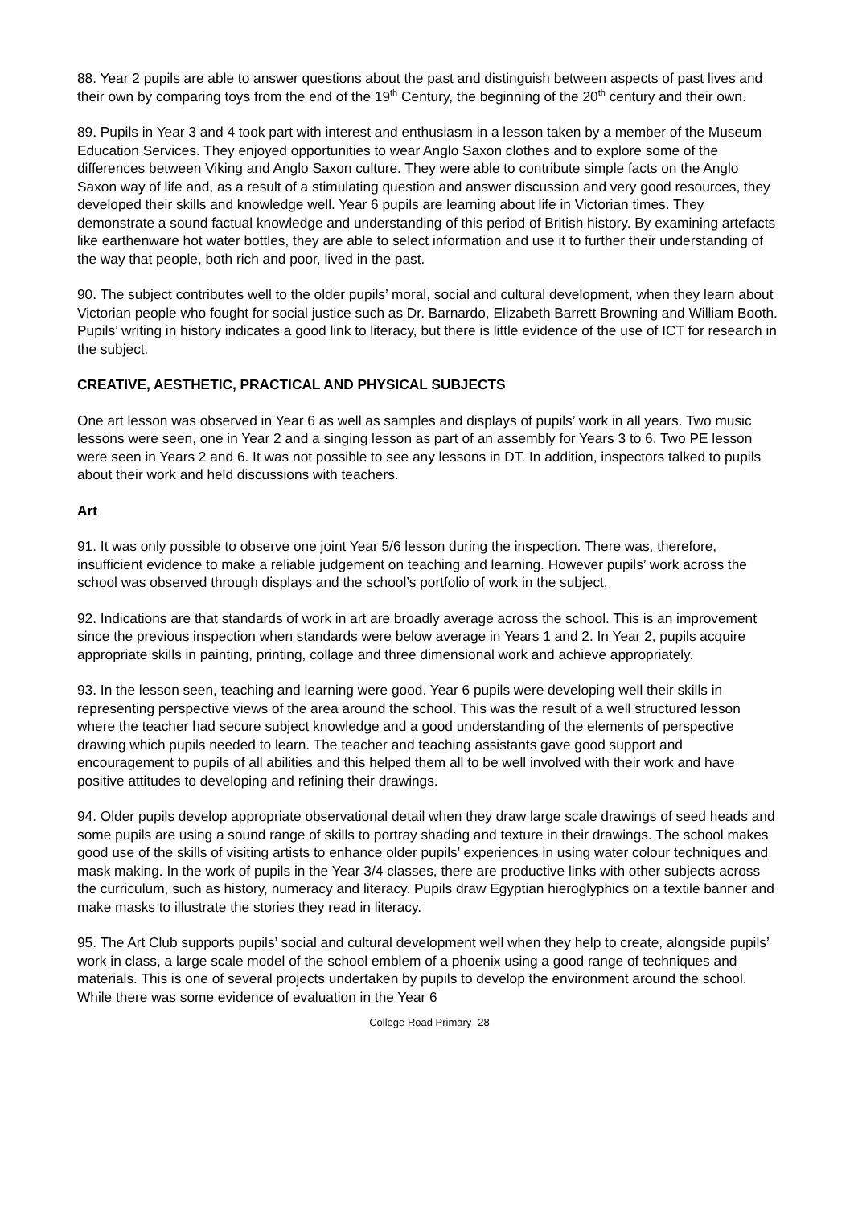88. Year 2 pupils are able to answer questions about the past and distinguish between aspects of past lives and their own by comparing toys from the end of the 19<sup>th</sup> Century, the beginning of the 20<sup>th</sup> century and their own.
89. Pupils in Year 3 and 4 took part with interest and enthusiasm in a lesson taken by a member of the Museum Education Services. They enjoyed opportunities to wear Anglo Saxon clothes and to explore some of the differences between Viking and Anglo Saxon culture. They were able to contribute simple facts on the Anglo Saxon way of life and, as a result of a stimulating question and answer discussion and very good resources, they developed their skills and knowledge well. Year 6 pupils are learning about life in Victorian times. They demonstrate a sound factual knowledge and understanding of this period of British history. By examining artefacts like earthenware hot water bottles, they are able to select information and use it to further their understanding of the way that people, both rich and poor, lived in the past.
90. The subject contributes well to the older pupils’ moral, social and cultural development, when they learn about Victorian people who fought for social justice such as Dr. Barnardo, Elizabeth Barrett Browning and William Booth. Pupils’ writing in history indicates a good link to literacy, but there is little evidence of the use of ICT for research in the subject.
CREATIVE, AESTHETIC, PRACTICAL AND PHYSICAL SUBJECTS
One art lesson was observed in Year 6 as well as samples and displays of pupils’ work in all years. Two music lessons were seen, one in Year 2 and a singing lesson as part of an assembly for Years 3 to 6. Two PE lesson were seen in Years 2 and 6. It was not possible to see any lessons in DT. In addition, inspectors talked to pupils about their work and held discussions with teachers.
Art
91. It was only possible to observe one joint Year 5/6 lesson during the inspection. There was, therefore, insufficient evidence to make a reliable judgement on teaching and learning. However pupils’ work across the school was observed through displays and the school’s portfolio of work in the subject.
92. Indications are that standards of work in art are broadly average across the school. This is an improvement since the previous inspection when standards were below average in Years 1 and 2. In Year 2, pupils acquire appropriate skills in painting, printing, collage and three dimensional work and achieve appropriately.
93. In the lesson seen, teaching and learning were good. Year 6 pupils were developing well their skills in representing perspective views of the area around the school. This was the result of a well structured lesson where the teacher had secure subject knowledge and a good understanding of the elements of perspective drawing which pupils needed to learn. The teacher and teaching assistants gave good support and encouragement to pupils of all abilities and this helped them all to be well involved with their work and have positive attitudes to developing and refining their drawings.
94. Older pupils develop appropriate observational detail when they draw large scale drawings of seed heads and some pupils are using a sound range of skills to portray shading and texture in their drawings. The school makes good use of the skills of visiting artists to enhance older pupils’ experiences in using water colour techniques and mask making. In the work of pupils in the Year 3/4 classes, there are productive links with other subjects across the curriculum, such as history, numeracy and literacy. Pupils draw Egyptian hieroglyphics on a textile banner and make masks to illustrate the stories they read in literacy.
95. The Art Club supports pupils’ social and cultural development well when they help to create, alongside pupils’ work in class, a large scale model of the school emblem of a phoenix using a good range of techniques and materials. This is one of several projects undertaken by pupils to develop the environment around the school. While there was some evidence of evaluation in the Year 6
College Road Primary- 28